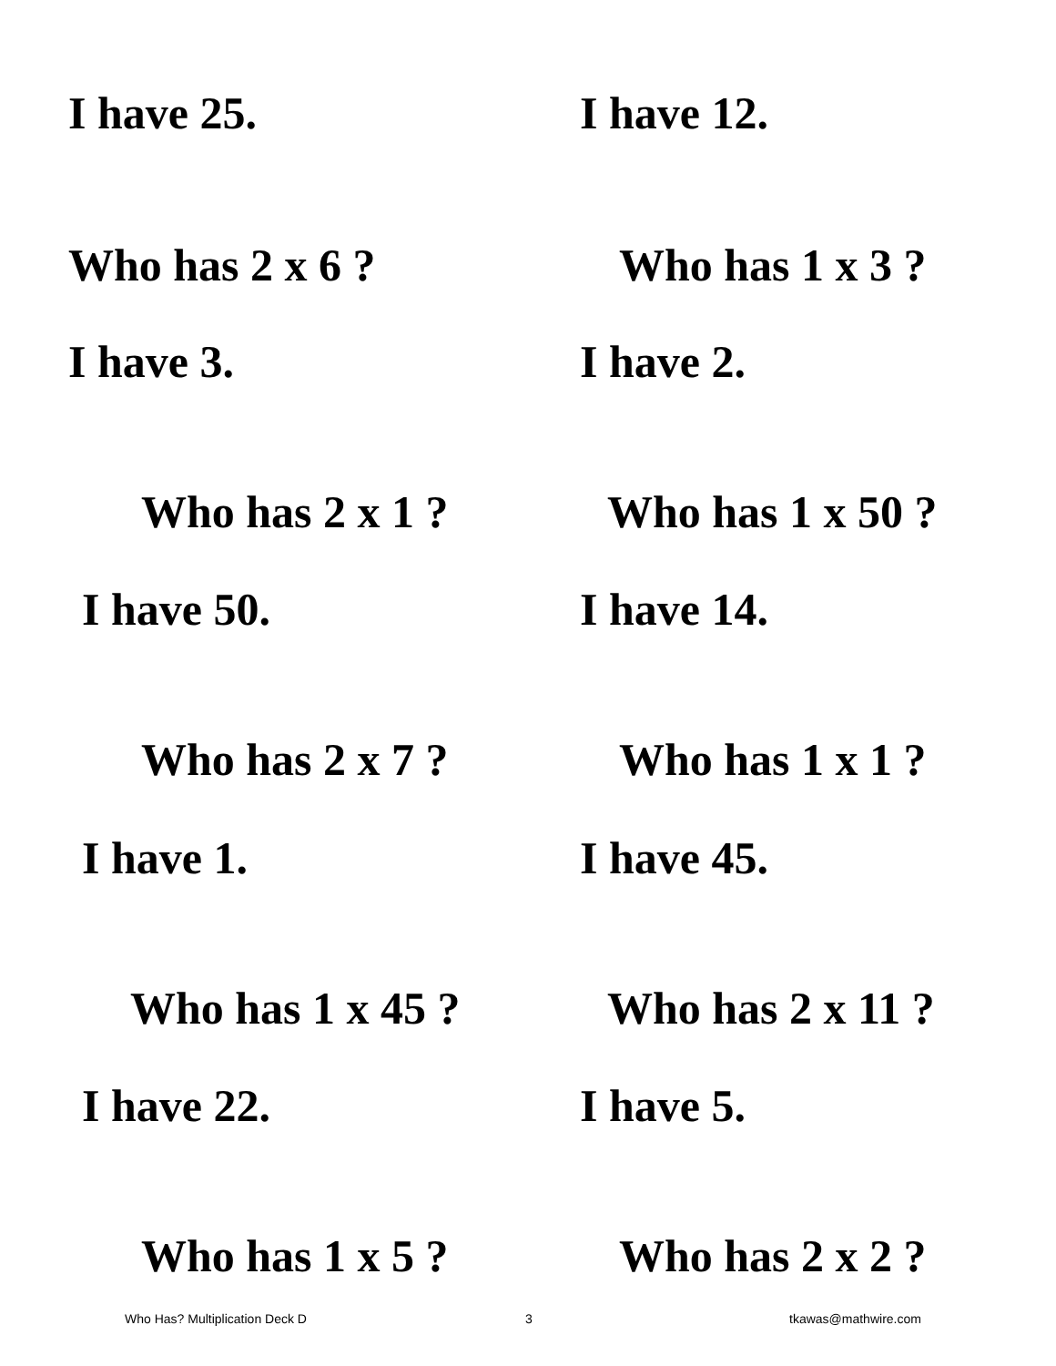I have 25. I have 12.
Who has 2 x 6 ? Who has 1 x 3 ?
I have 3. I have 2.
Who has 2 x 1 ? Who has 1 x 50 ?
I have 50. I have 14.
Who has 2 x 7 ? Who has 1 x 1 ?
I have 1. I have 45.
Who has 1 x 45 ? Who has 2 x 11 ?
I have 22. I have 5.
Who has 1 x 5 ? Who has 2 x 2 ?
Who Has? Multiplication Deck D 3 tkawas@mathwire.com